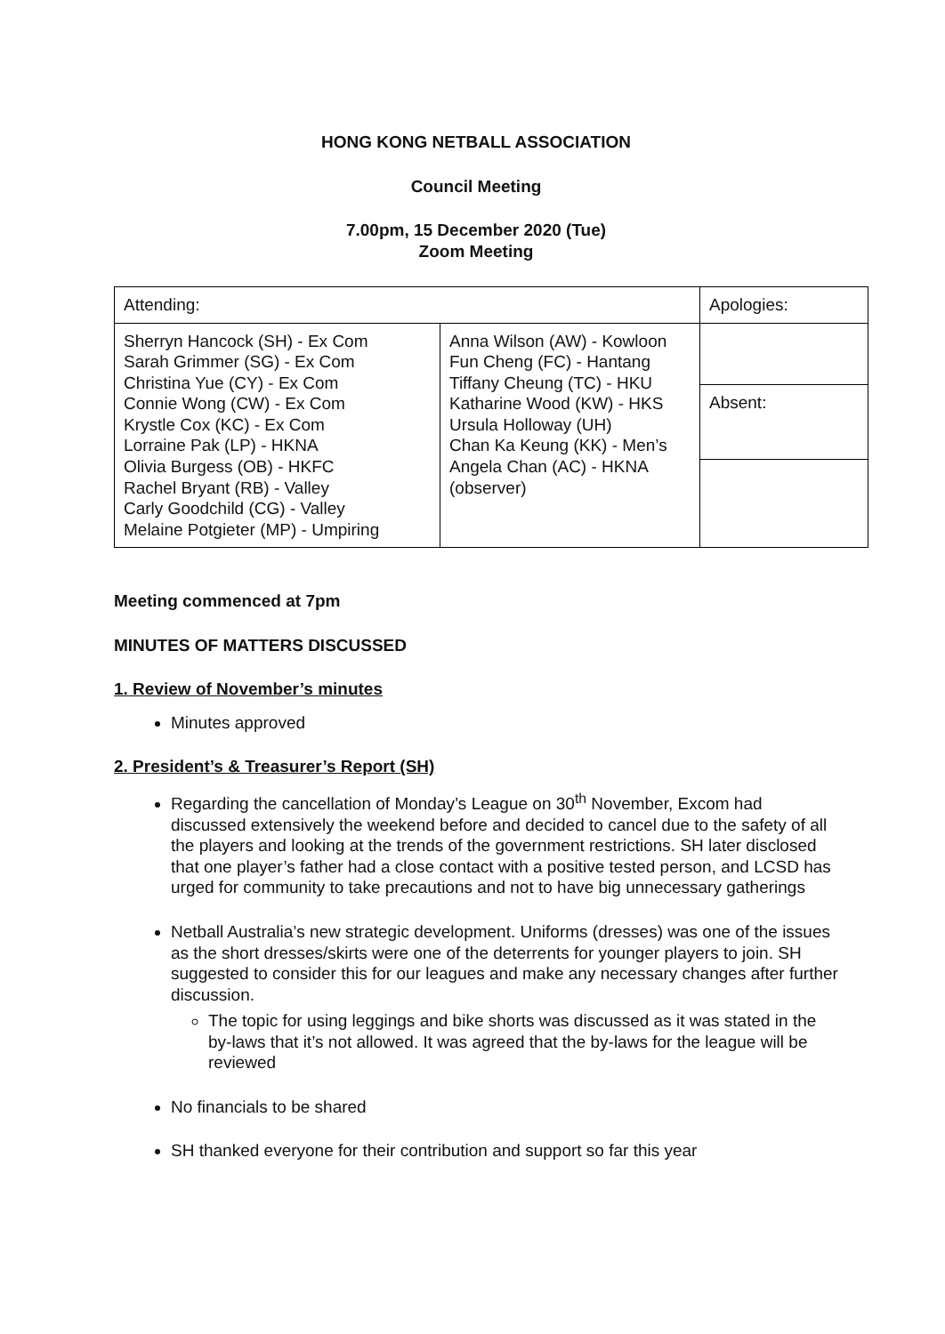HONG KONG NETBALL ASSOCIATION
Council Meeting
7.00pm, 15 December 2020 (Tue)
Zoom Meeting
| Attending: | | Apologies: |
| Sherryn Hancock (SH) - Ex Com Sarah Grimmer (SG) - Ex Com Christina Yue (CY) - Ex Com Connie Wong (CW) - Ex Com Krystle Cox (KC) - Ex Com Lorraine Pak (LP) - HKNA Olivia Burgess (OB) - HKFC Rachel Bryant (RB) - Valley Carly Goodchild (CG) - Valley Melaine Potgieter (MP) - Umpiring | Anna Wilson (AW) - Kowloon Fun Cheng (FC) - Hantang Tiffany Cheung (TC) - HKU Katharine Wood (KW) - HKS Ursula Holloway (UH) Chan Ka Keung (KK) - Men’s Angela Chan (AC) - HKNA (observer) | |
| | | Absent: |
Meeting commenced at 7pm
MINUTES OF MATTERS DISCUSSED
1. Review of November’s minutes
Minutes approved
2. President’s & Treasurer’s Report (SH)
Regarding the cancellation of Monday’s League on 30<sup>th</sup> November, Excom had discussed extensively the weekend before and decided to cancel due to the safety of all the players and looking at the trends of the government restrictions. SH later disclosed that one player’s father had a close contact with a positive tested person, and LCSD has urged for community to take precautions and not to have big unnecessary gatherings
Netball Australia’s new strategic development. Uniforms (dresses) was one of the issues as the short dresses/skirts were one of the deterrents for younger players to join. SH suggested to consider this for our leagues and make any necessary changes after further discussion.
The topic for using leggings and bike shorts was discussed as it was stated in the by-laws that it’s not allowed. It was agreed that the by-laws for the league will be reviewed
No financials to be shared
SH thanked everyone for their contribution and support so far this year